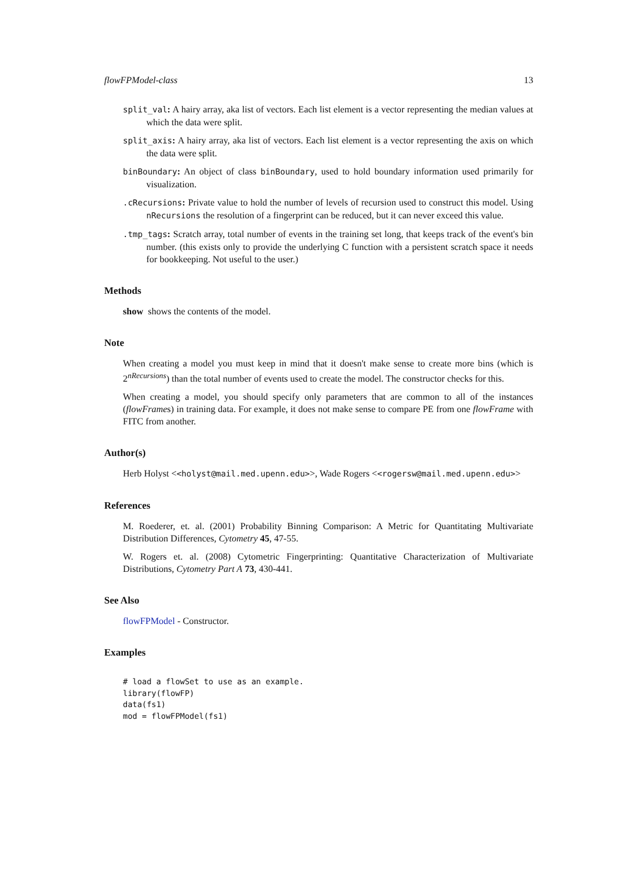flowFPModel-class 13
split_val: A hairy array, aka list of vectors. Each list element is a vector representing the median values at which the data were split.
split_axis: A hairy array, aka list of vectors. Each list element is a vector representing the axis on which the data were split.
binBoundary: An object of class binBoundary, used to hold boundary information used primarily for visualization.
.cRecursions: Private value to hold the number of levels of recursion used to construct this model. Using nRecursions the resolution of a fingerprint can be reduced, but it can never exceed this value.
.tmp_tags: Scratch array, total number of events in the training set long, that keeps track of the event's bin number. (this exists only to provide the underlying C function with a persistent scratch space it needs for bookkeeping. Not useful to the user.)
Methods
show shows the contents of the model.
Note
When creating a model you must keep in mind that it doesn't make sense to create more bins (which is 2<sup>nRecursions</sup>) than the total number of events used to create the model. The constructor checks for this.
When creating a model, you should specify only parameters that are common to all of the instances (flowFrames) in training data. For example, it does not make sense to compare PE from one flowFrame with FITC from another.
Author(s)
Herb Holyst <<holyst@mail.med.upenn.edu>>, Wade Rogers <<rogersw@mail.med.upenn.edu>>
References
M. Roederer, et. al. (2001) Probability Binning Comparison: A Metric for Quantitating Multivariate Distribution Differences, Cytometry 45, 47-55.
W. Rogers et. al. (2008) Cytometric Fingerprinting: Quantitative Characterization of Multivariate Distributions, Cytometry Part A 73, 430-441.
See Also
flowFPModel - Constructor.
Examples
# load a flowSet to use as an example.
library(flowFP)
data(fs1)
mod = flowFPModel(fs1)